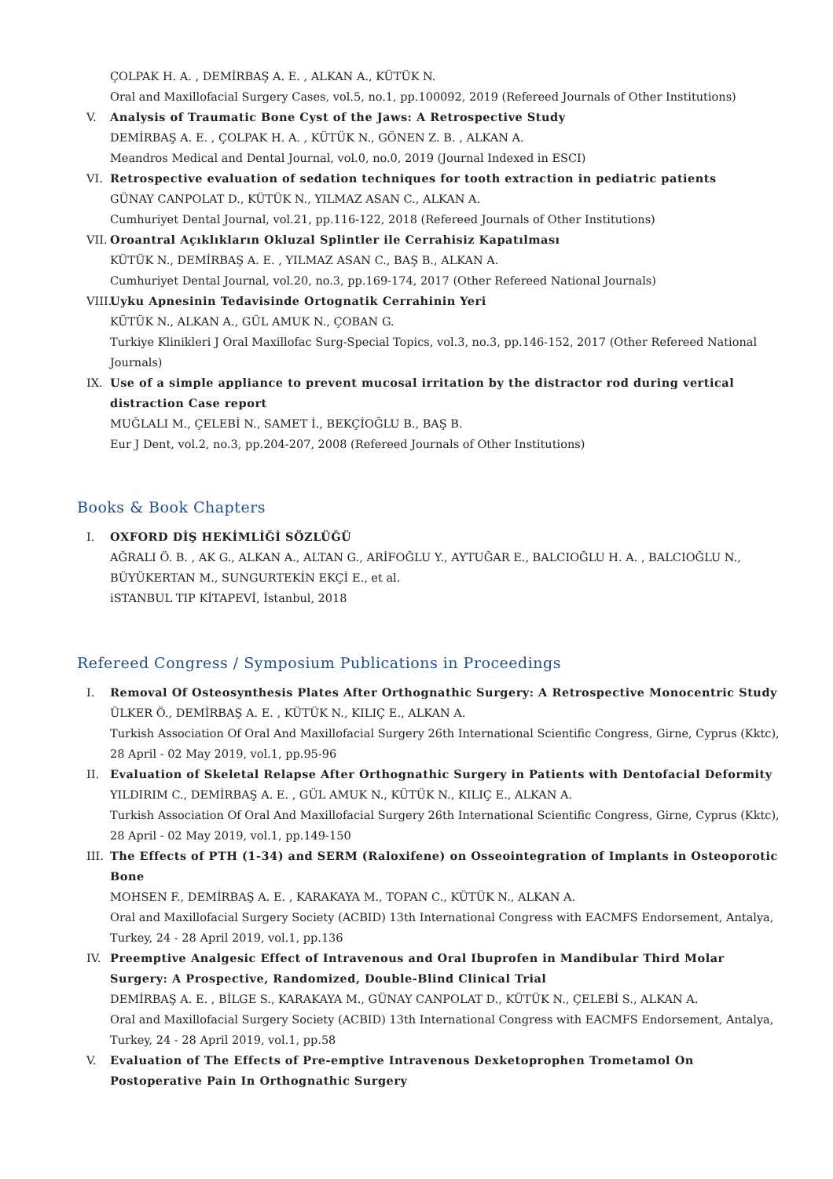ÇOLPAK H. A. , DEMİRBAŞ A. E. , ALKAN A., KÜTÜK N.
Oral and Maxillofacial Surgery Cases, vol.5, no.1, pp.100092, 2019 (Refereed Journals of Other Institutions)
V. Analysis of Traumatic Bone Cyst of the Jaws: A Retrospective Study
DEMİRBAŞ A. E. , ÇOLPAK H. A. , KÜTÜK N., GÖNEN Z. B. , ALKAN A.
Meandros Medical and Dental Journal, vol.0, no.0, 2019 (Journal Indexed in ESCI)
VI. Retrospective evaluation of sedation techniques for tooth extraction in pediatric patients
GÜNAY CANPOLAT D., KÜTÜK N., YILMAZ ASAN C., ALKAN A.
Cumhuriyet Dental Journal, vol.21, pp.116-122, 2018 (Refereed Journals of Other Institutions)
VII. Oroantral Açıklıkların Okluzal Splintler ile Cerrahisiz Kapatılması
KÜTÜK N., DEMİRBAŞ A. E. , YILMAZ ASAN C., BAŞ B., ALKAN A.
Cumhuriyet Dental Journal, vol.20, no.3, pp.169-174, 2017 (Other Refereed National Journals)
VIII.
Uyku Apnesinin Tedavisinde Ortognatik Cerrahinin Yeri
KÜTÜK N., ALKAN A., GÜL AMUK N., ÇOBAN G.
Turkiye Klinikleri J Oral Maxillofac Surg-Special Topics, vol.3, no.3, pp.146-152, 2017 (Other Refereed National Journals)
IX. Use of a simple appliance to prevent mucosal irritation by the distractor rod during vertical distraction Case report
MUĞLALI M., ÇELEBİ N., SAMET İ., BEKÇİOĞLU B., BAŞ B.
Eur J Dent, vol.2, no.3, pp.204-207, 2008 (Refereed Journals of Other Institutions)
Books & Book Chapters
I. OXFORD DİŞ HEKİMLİĞİ SÖZLÜĞÜ
AĞRALI Ö. B. , AK G., ALKAN A., ALTAN G., ARİFOĞLU Y., AYTUĞAR E., BALCIOĞLU H. A. , BALCIOĞLU N., BÜYÜKERTAN M., SUNGURTEKİN EKÇİ E., et al.
iSTANBUL TIP KİTAPEVİ, İstanbul, 2018
Refereed Congress / Symposium Publications in Proceedings
I. Removal Of Osteosynthesis Plates After Orthognathic Surgery: A Retrospective Monocentric Study
ÜLKER Ö., DEMİRBAŞ A. E. , KÜTÜK N., KILIÇ E., ALKAN A.
Turkish Association Of Oral And Maxillofacial Surgery 26th International Scientific Congress, Girne, Cyprus (Kktc), 28 April - 02 May 2019, vol.1, pp.95-96
II. Evaluation of Skeletal Relapse After Orthognathic Surgery in Patients with Dentofacial Deformity
YILDIRIM C., DEMİRBAŞ A. E. , GÜL AMUK N., KÜTÜK N., KILIÇ E., ALKAN A.
Turkish Association Of Oral And Maxillofacial Surgery 26th International Scientific Congress, Girne, Cyprus (Kktc), 28 April - 02 May 2019, vol.1, pp.149-150
III. The Effects of PTH (1-34) and SERM (Raloxifene) on Osseointegration of Implants in Osteoporotic Bone
MOHSEN F., DEMİRBAŞ A. E. , KARAKAYA M., TOPAN C., KÜTÜK N., ALKAN A.
Oral and Maxillofacial Surgery Society (ACBID) 13th International Congress with EACMFS Endorsement, Antalya, Turkey, 24 - 28 April 2019, vol.1, pp.136
IV. Preemptive Analgesic Effect of Intravenous and Oral Ibuprofen in Mandibular Third Molar Surgery: A Prospective, Randomized, Double-Blind Clinical Trial
DEMİRBAŞ A. E. , BİLGE S., KARAKAYA M., GÜNAY CANPOLAT D., KÜTÜK N., ÇELEBİ S., ALKAN A.
Oral and Maxillofacial Surgery Society (ACBID) 13th International Congress with EACMFS Endorsement, Antalya, Turkey, 24 - 28 April 2019, vol.1, pp.58
V. Evaluation of The Effects of Pre-emptive Intravenous Dexketoprophen Trometamol On Postoperative Pain In Orthognathic Surgery